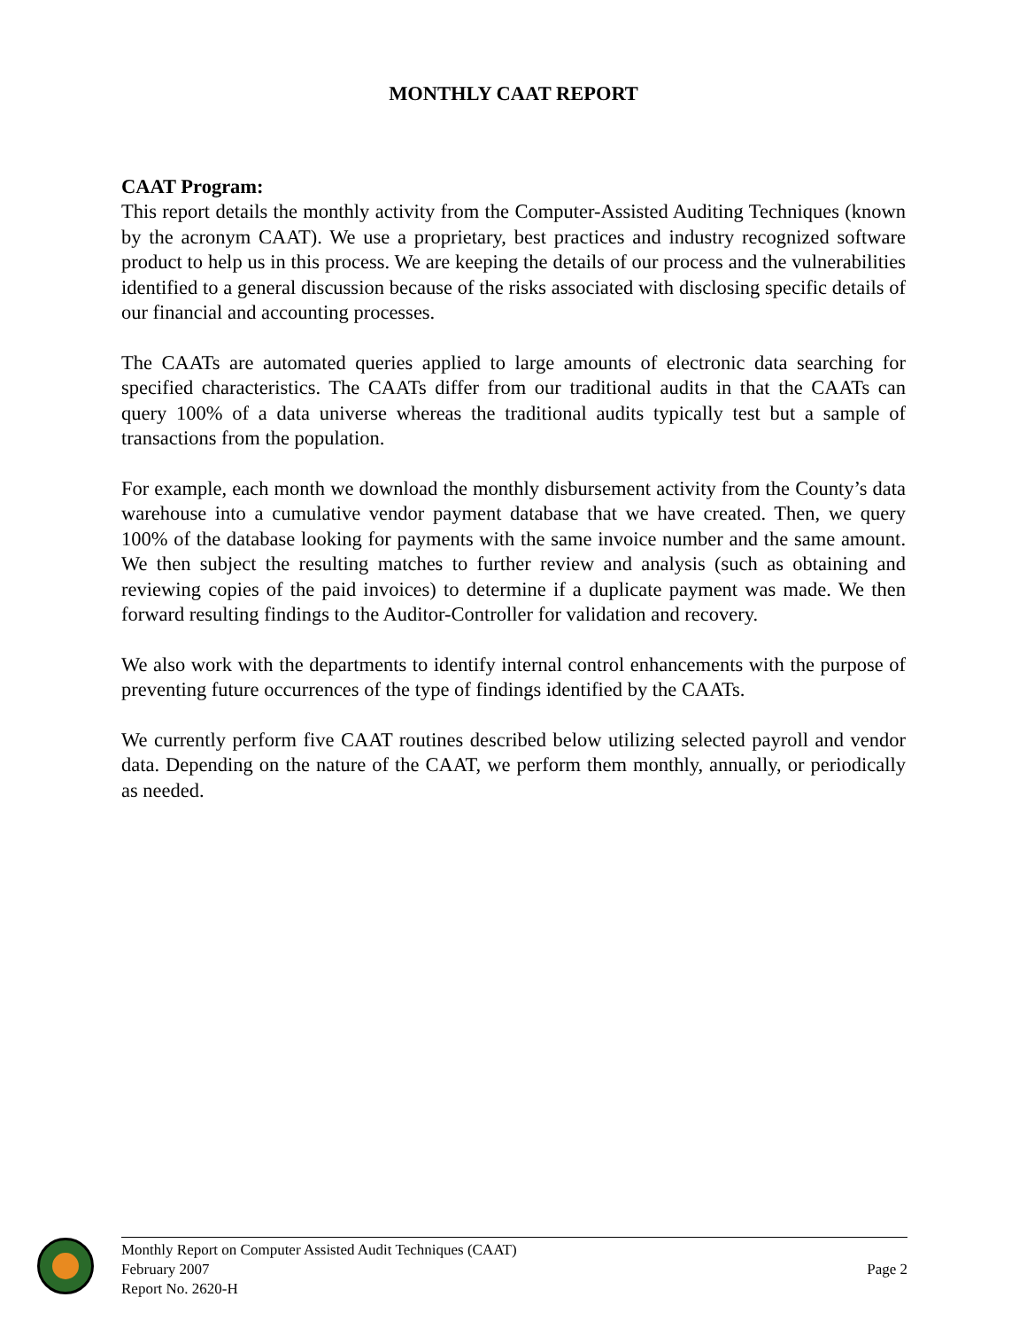MONTHLY CAAT REPORT
CAAT Program:
This report details the monthly activity from the Computer-Assisted Auditing Techniques (known by the acronym CAAT). We use a proprietary, best practices and industry recognized software product to help us in this process. We are keeping the details of our process and the vulnerabilities identified to a general discussion because of the risks associated with disclosing specific details of our financial and accounting processes.
The CAATs are automated queries applied to large amounts of electronic data searching for specified characteristics. The CAATs differ from our traditional audits in that the CAATs can query 100% of a data universe whereas the traditional audits typically test but a sample of transactions from the population.
For example, each month we download the monthly disbursement activity from the County’s data warehouse into a cumulative vendor payment database that we have created. Then, we query 100% of the database looking for payments with the same invoice number and the same amount. We then subject the resulting matches to further review and analysis (such as obtaining and reviewing copies of the paid invoices) to determine if a duplicate payment was made. We then forward resulting findings to the Auditor-Controller for validation and recovery.
We also work with the departments to identify internal control enhancements with the purpose of preventing future occurrences of the type of findings identified by the CAATs.
We currently perform five CAAT routines described below utilizing selected payroll and vendor data. Depending on the nature of the CAAT, we perform them monthly, annually, or periodically as needed.
Monthly Report on Computer Assisted Audit Techniques (CAAT)
February 2007
Report No. 2620-H
Page 2